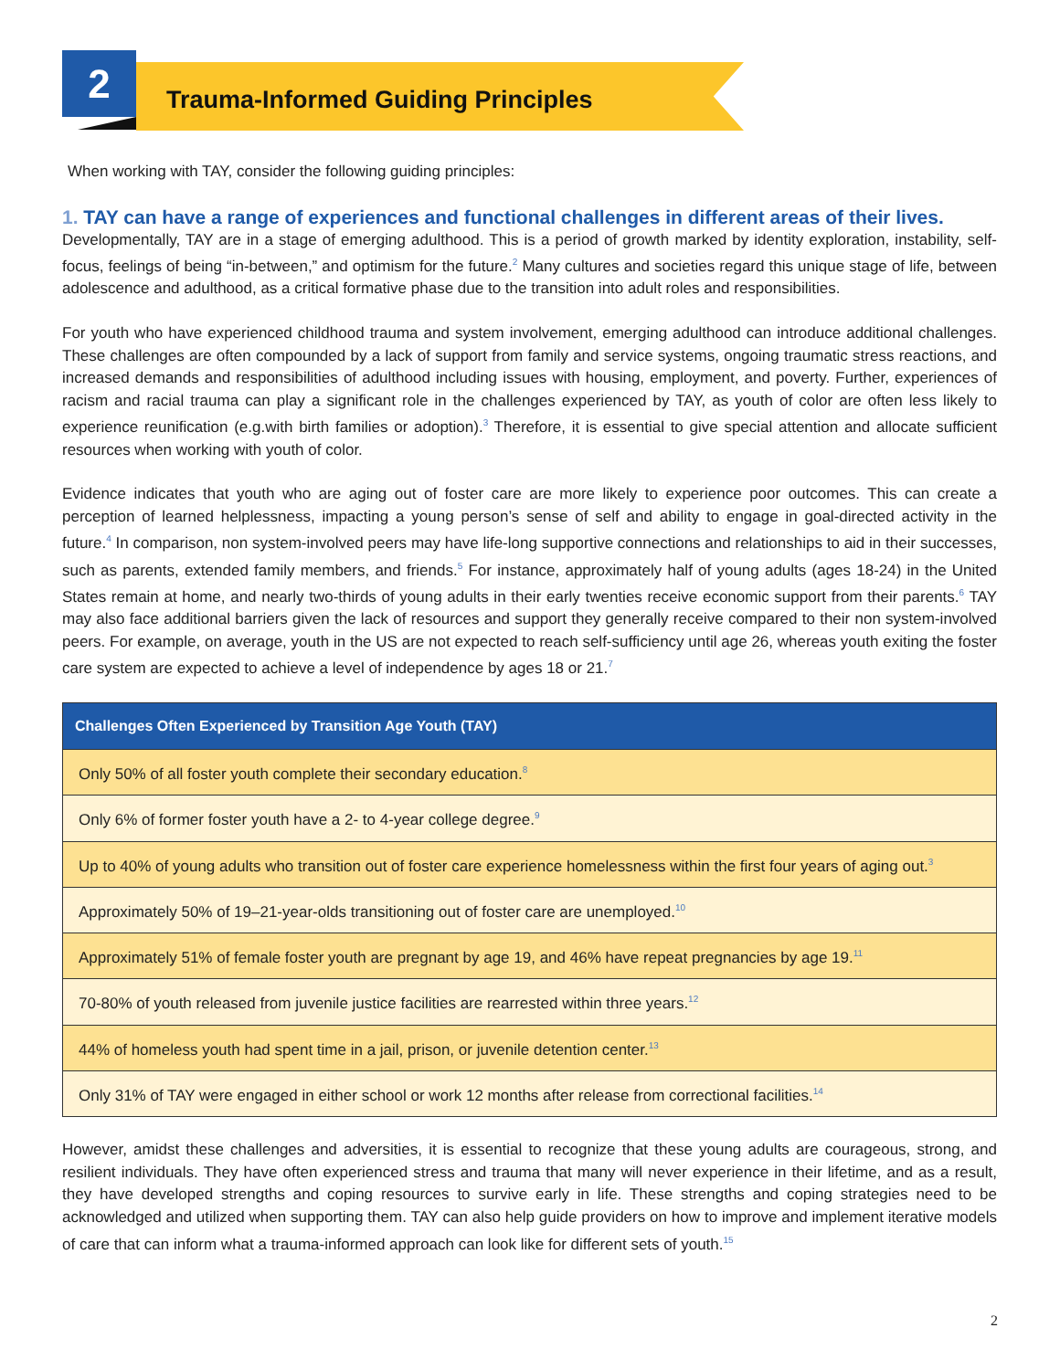Trauma-Informed Guiding Principles
2
When working with TAY, consider the following guiding principles:
1. TAY can have a range of experiences and functional challenges in different areas of their lives.
Developmentally, TAY are in a stage of emerging adulthood. This is a period of growth marked by identity exploration, instability, self-focus, feelings of being “in-between,” and optimism for the future.<sup>2</sup> Many cultures and societies regard this unique stage of life, between adolescence and adulthood, as a critical formative phase due to the transition into adult roles and responsibilities.
For youth who have experienced childhood trauma and system involvement, emerging adulthood can introduce additional challenges. These challenges are often compounded by a lack of support from family and service systems, ongoing traumatic stress reactions, and increased demands and responsibilities of adulthood including issues with housing, employment, and poverty. Further, experiences of racism and racial trauma can play a significant role in the challenges experienced by TAY, as youth of color are often less likely to experience reunification (e.g.with birth families or adoption).<sup>3</sup> Therefore, it is essential to give special attention and allocate sufficient resources when working with youth of color.
Evidence indicates that youth who are aging out of foster care are more likely to experience poor outcomes. This can create a perception of learned helplessness, impacting a young person’s sense of self and ability to engage in goal-directed activity in the future.<sup>4</sup> In comparison, non system-involved peers may have life-long supportive connections and relationships to aid in their successes, such as parents, extended family members, and friends.<sup>5</sup> For instance, approximately half of young adults (ages 18-24) in the United States remain at home, and nearly two-thirds of young adults in their early twenties receive economic support from their parents.<sup>6</sup> TAY may also face additional barriers given the lack of resources and support they generally receive compared to their non system-involved peers. For example, on average, youth in the US are not expected to reach self-sufficiency until age 26, whereas youth exiting the foster care system are expected to achieve a level of independence by ages 18 or 21.<sup>7</sup>
| Challenges Often Experienced by Transition Age Youth (TAY) |
| --- |
| Only 50% of all foster youth complete their secondary education.<sup>8</sup> |
| Only 6% of former foster youth have a 2- to 4-year college degree.<sup>9</sup> |
| Up to 40% of young adults who transition out of foster care experience homelessness within the first four years of aging out.<sup>3</sup> |
| Approximately 50% of 19–21-year-olds transitioning out of foster care are unemployed.<sup>10</sup> |
| Approximately 51% of female foster youth are pregnant by age 19, and 46% have repeat pregnancies by age 19.<sup>11</sup> |
| 70-80% of youth released from juvenile justice facilities are rearrested within three years.<sup>12</sup> |
| 44% of homeless youth had spent time in a jail, prison, or juvenile detention center.<sup>13</sup> |
| Only 31% of TAY were engaged in either school or work 12 months after release from correctional facilities.<sup>14</sup> |
However, amidst these challenges and adversities, it is essential to recognize that these young adults are courageous, strong, and resilient individuals. They have often experienced stress and trauma that many will never experience in their lifetime, and as a result, they have developed strengths and coping resources to survive early in life. These strengths and coping strategies need to be acknowledged and utilized when supporting them. TAY can also help guide providers on how to improve and implement iterative models of care that can inform what a trauma-informed approach can look like for different sets of youth.<sup>15</sup>
2